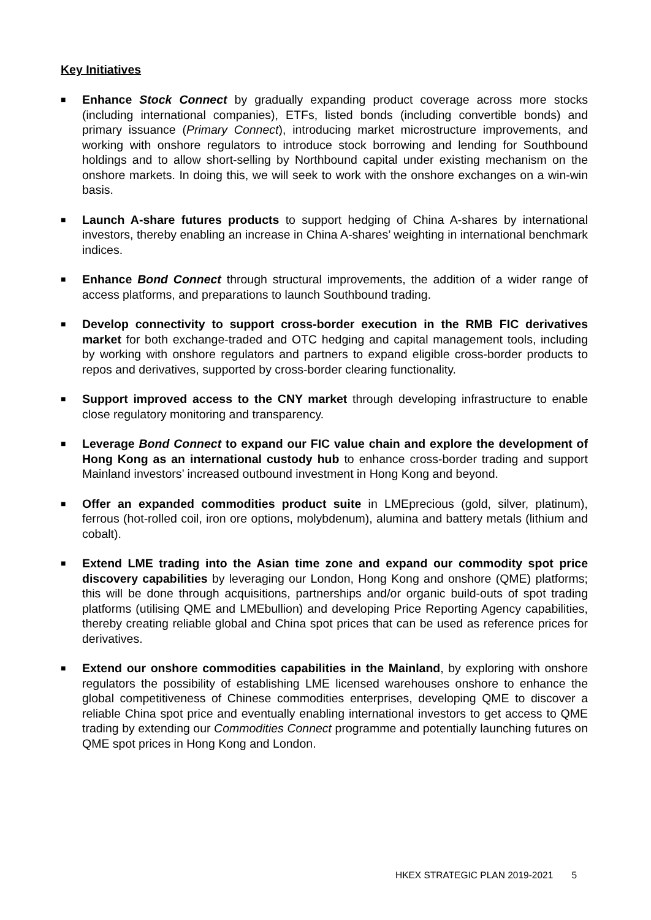Key Initiatives
■ Enhance Stock Connect by gradually expanding product coverage across more stocks (including international companies), ETFs, listed bonds (including convertible bonds) and primary issuance (Primary Connect), introducing market microstructure improvements, and working with onshore regulators to introduce stock borrowing and lending for Southbound holdings and to allow short-selling by Northbound capital under existing mechanism on the onshore markets. In doing this, we will seek to work with the onshore exchanges on a win-win basis.
■ Launch A-share futures products to support hedging of China A-shares by international investors, thereby enabling an increase in China A-shares’ weighting in international benchmark indices.
■ Enhance Bond Connect through structural improvements, the addition of a wider range of access platforms, and preparations to launch Southbound trading.
■ Develop connectivity to support cross-border execution in the RMB FIC derivatives market for both exchange-traded and OTC hedging and capital management tools, including by working with onshore regulators and partners to expand eligible cross-border products to repos and derivatives, supported by cross-border clearing functionality.
■ Support improved access to the CNY market through developing infrastructure to enable close regulatory monitoring and transparency.
■ Leverage Bond Connect to expand our FIC value chain and explore the development of Hong Kong as an international custody hub to enhance cross-border trading and support Mainland investors’ increased outbound investment in Hong Kong and beyond.
■ Offer an expanded commodities product suite in LMEprecious (gold, silver, platinum), ferrous (hot-rolled coil, iron ore options, molybdenum), alumina and battery metals (lithium and cobalt).
■ Extend LME trading into the Asian time zone and expand our commodity spot price discovery capabilities by leveraging our London, Hong Kong and onshore (QME) platforms; this will be done through acquisitions, partnerships and/or organic build-outs of spot trading platforms (utilising QME and LMEbullion) and developing Price Reporting Agency capabilities, thereby creating reliable global and China spot prices that can be used as reference prices for derivatives.
■ Extend our onshore commodities capabilities in the Mainland, by exploring with onshore regulators the possibility of establishing LME licensed warehouses onshore to enhance the global competitiveness of Chinese commodities enterprises, developing QME to discover a reliable China spot price and eventually enabling international investors to get access to QME trading by extending our Commodities Connect programme and potentially launching futures on QME spot prices in Hong Kong and London.
HKEX STRATEGIC PLAN 2019-2021 5